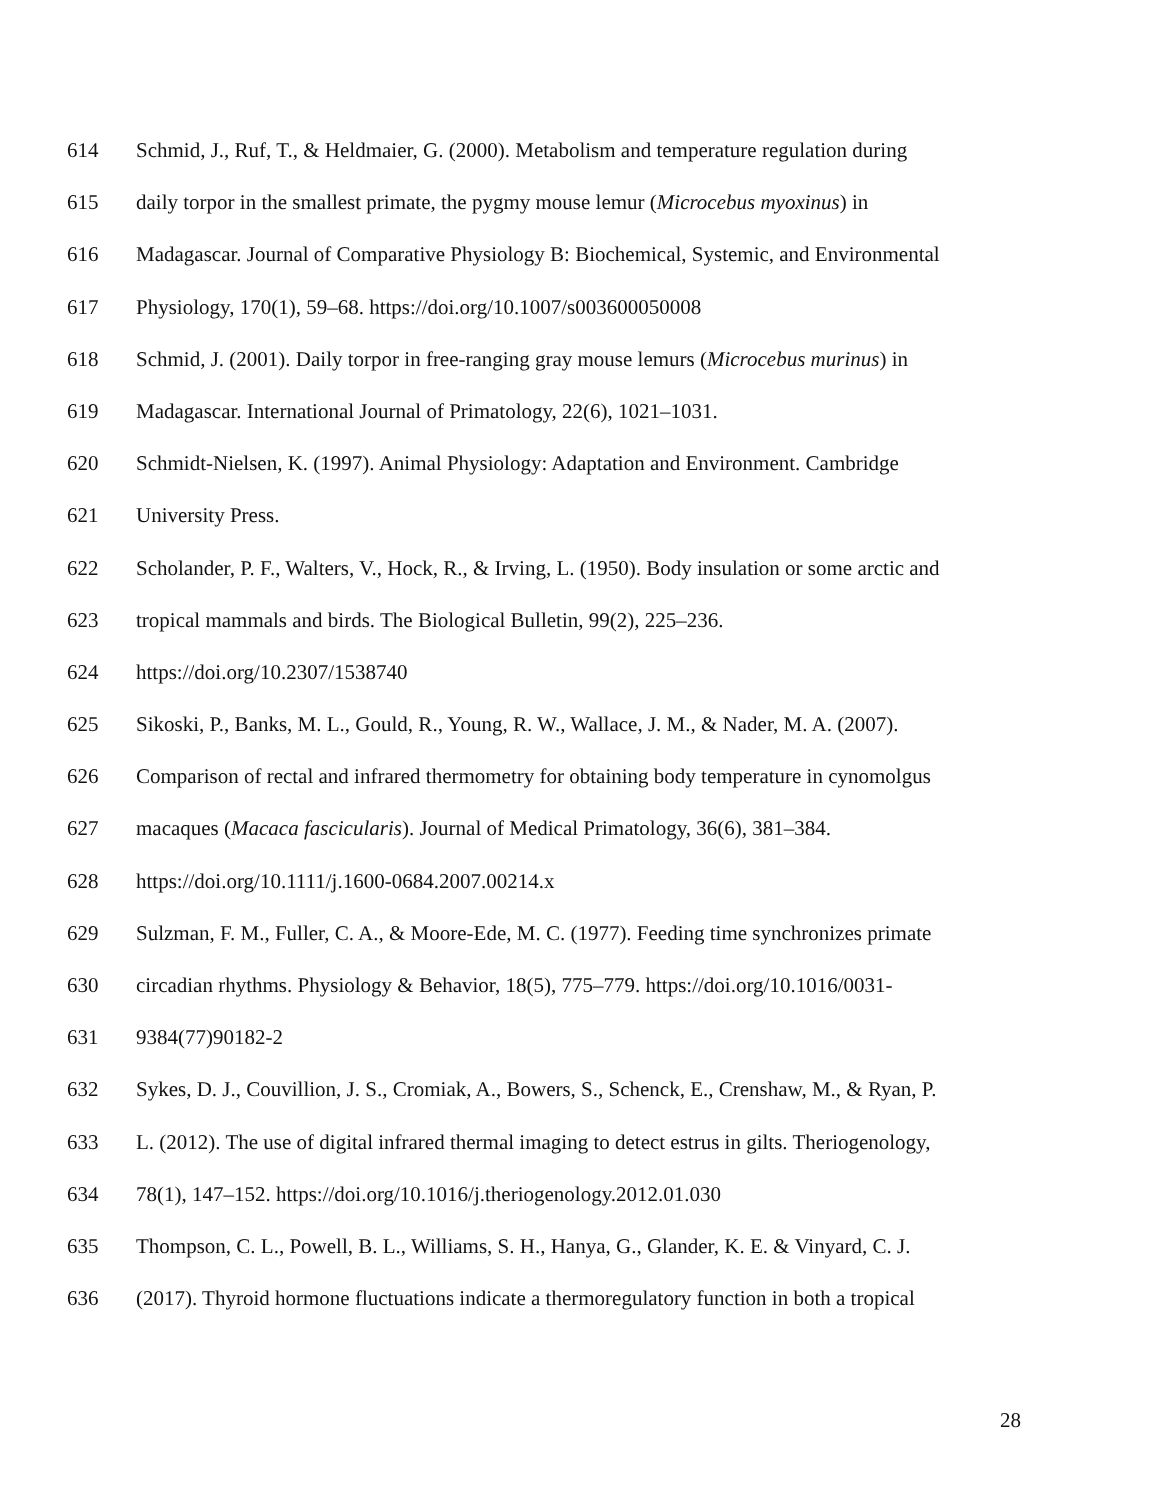614 Schmid, J., Ruf, T., & Heldmaier, G. (2000). Metabolism and temperature regulation during
615 daily torpor in the smallest primate, the pygmy mouse lemur (Microcebus myoxinus) in
616 Madagascar. Journal of Comparative Physiology B: Biochemical, Systemic, and Environmental
617 Physiology, 170(1), 59–68. https://doi.org/10.1007/s003600050008
618 Schmid, J. (2001). Daily torpor in free-ranging gray mouse lemurs (Microcebus murinus) in
619 Madagascar. International Journal of Primatology, 22(6), 1021–1031.
620 Schmidt-Nielsen, K. (1997). Animal Physiology: Adaptation and Environment. Cambridge
621 University Press.
622 Scholander, P. F., Walters, V., Hock, R., & Irving, L. (1950). Body insulation or some arctic and
623 tropical mammals and birds. The Biological Bulletin, 99(2), 225–236.
624 https://doi.org/10.2307/1538740
625 Sikoski, P., Banks, M. L., Gould, R., Young, R. W., Wallace, J. M., & Nader, M. A. (2007).
626 Comparison of rectal and infrared thermometry for obtaining body temperature in cynomolgus
627 macaques (Macaca fascicularis). Journal of Medical Primatology, 36(6), 381–384.
628 https://doi.org/10.1111/j.1600-0684.2007.00214.x
629 Sulzman, F. M., Fuller, C. A., & Moore-Ede, M. C. (1977). Feeding time synchronizes primate
630 circadian rhythms. Physiology & Behavior, 18(5), 775–779. https://doi.org/10.1016/0031-
631 9384(77)90182-2
632 Sykes, D. J., Couvillion, J. S., Cromiak, A., Bowers, S., Schenck, E., Crenshaw, M., & Ryan, P.
633 L. (2012). The use of digital infrared thermal imaging to detect estrus in gilts. Theriogenology,
634 78(1), 147–152. https://doi.org/10.1016/j.theriogenology.2012.01.030
635 Thompson, C. L., Powell, B. L., Williams, S. H., Hanya, G., Glander, K. E. & Vinyard, C. J.
636 (2017). Thyroid hormone fluctuations indicate a thermoregulatory function in both a tropical
28